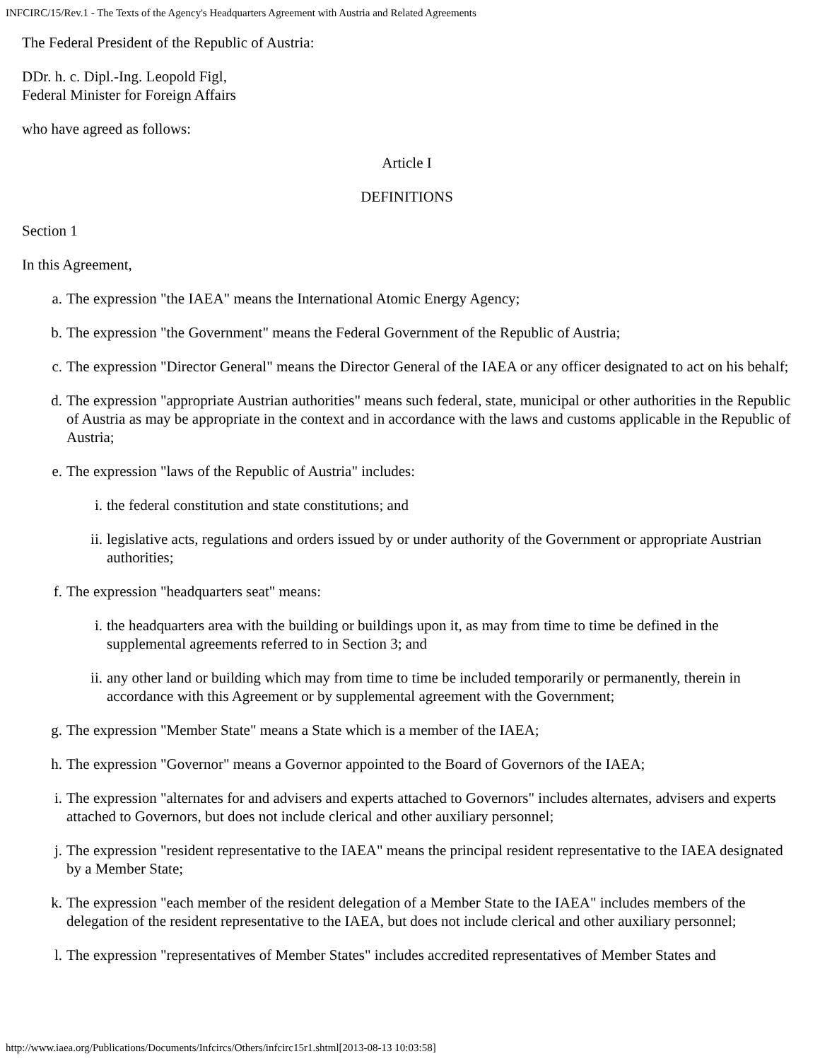INFCIRC/15/Rev.1 - The Texts of the Agency's Headquarters Agreement with Austria and Related Agreements
The Federal President of the Republic of Austria:
DDr. h. c. Dipl.-Ing. Leopold Figl,
Federal Minister for Foreign Affairs
who have agreed as follows:
Article I
DEFINITIONS
Section 1
In this Agreement,
a. The expression "the IAEA" means the International Atomic Energy Agency;
b. The expression "the Government" means the Federal Government of the Republic of Austria;
c. The expression "Director General" means the Director General of the IAEA or any officer designated to act on his behalf;
d. The expression "appropriate Austrian authorities" means such federal, state, municipal or other authorities in the Republic of Austria as may be appropriate in the context and in accordance with the laws and customs applicable in the Republic of Austria;
e. The expression "laws of the Republic of Austria" includes:
i. the federal constitution and state constitutions; and
ii. legislative acts, regulations and orders issued by or under authority of the Government or appropriate Austrian authorities;
f. The expression "headquarters seat" means:
i. the headquarters area with the building or buildings upon it, as may from time to time be defined in the supplemental agreements referred to in Section 3; and
ii. any other land or building which may from time to time be included temporarily or permanently, therein in accordance with this Agreement or by supplemental agreement with the Government;
g. The expression "Member State" means a State which is a member of the IAEA;
h. The expression "Governor" means a Governor appointed to the Board of Governors of the IAEA;
i. The expression "alternates for and advisers and experts attached to Governors" includes alternates, advisers and experts attached to Governors, but does not include clerical and other auxiliary personnel;
j. The expression "resident representative to the IAEA" means the principal resident representative to the IAEA designated by a Member State;
k. The expression "each member of the resident delegation of a Member State to the IAEA" includes members of the delegation of the resident representative to the IAEA, but does not include clerical and other auxiliary personnel;
l. The expression "representatives of Member States" includes accredited representatives of Member States and
http://www.iaea.org/Publications/Documents/Infcircs/Others/infcirc15r1.shtml[2013-08-13 10:03:58]